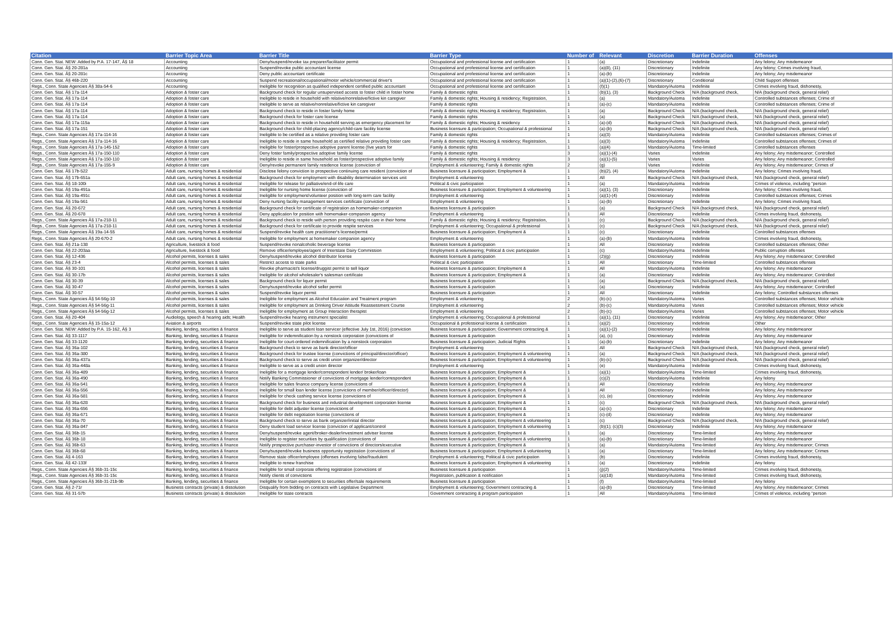| Citation | Barrier Topic Area | Barrier Title | Barrier Type | Number of | Relevant | Discretion | Barrier Duration | Offenses |
| --- | --- | --- | --- | --- | --- | --- | --- | --- |
| Conn. Gen. Stat. NEW: Added by P.A. 17-147, Â§ 18 | Accounting | Deny/suspend/revoke tax preparer/facilitator permit | Occupational and professional license and certification | 1 | (a) | Discretionary | Indefinite | Any felony; Any misdemeanor |
| Conn. Gen. Stat. Â§ 20-281a | Accounting | Suspend/revoke public accountant license | Occupational and professional license and certification | 1 | (a)(8), (11) | Discretionary | Indefinite | Any felony; Crimes involving fraud, |
| Conn. Gen. Stat. Â§ 20-281c | Accounting | Deny public accountant certificate | Occupational and professional license and certification | 1 | (a)-(b) | Discretionary | Indefinite | Any felony; Any misdemeanor |
| Conn. Gen. Stat. Â§ 46b-220 | Accounting | Suspend recreational/occupational/motor vehicle/commercial driver's | Occupational and professional license and certification | 1 | (a)(1)-(2),(6)-(7) | Discretionary | Conditional | Child Support offenses |
| Regs., Conn. State Agencies Â§ 38a-54-6 | Accounting | Ineligible for recognition as qualified independent certified public accountant | Occupational and professional license and certification | 1 | (f)(1) | Mandatory/Automa | Indefinite | Crimes involving fraud, dishonesty, |
| Conn. Gen. Stat. Â§ 17a-114 | Adoption & foster care | Background check for regular unsupervised access to foster child in foster home | Family & domestic rights | 1 | (b)(1), (3) | Background Check | N/A (background check, | N/A (background check, general relief) |
| Conn. Gen. Stat. Â§ 17a-114 | Adoption & foster care | Ineligible to reside in household with relative/nonrelative/fictive kin caregiver | Family & domestic rights; Housing & residency; Registration, | 1 | (a) | Mandatory/Automa | Indefinite | Controlled substances offenses; Crime of |
| Conn. Gen. Stat. Â§ 17a-114 | Adoption & foster care | Ineligible to serve as relative/nonrelative/fictive kin caregiver | Family & domestic rights | 1 | (a)-(c) | Mandatory/Automa | Indefinite | Controlled substances offenses; Crime of |
| Conn. Gen. Stat. Â§ 17a-114 | Adoption & foster care | Background check to reside in foster family home | Family & domestic rights; Housing & residency; Registration, | 1 | (a) | Background Check | N/A (background check, | N/A (background check, general relief) |
| Conn. Gen. Stat. Â§ 17a-114 | Adoption & foster care | Background check for foster care license | Family & domestic rights | 1 | (a) | Background Check | N/A (background check, | N/A (background check, general relief) |
| Conn. Gen. Stat. Â§ 17a-115a | Adoption & foster care | Background check to reside in household serving as emergency placement for | Family & domestic rights; Housing & residency | 1 | (a)-(d) | Background Check | N/A (background check, | N/A (background check, general relief) |
| Conn. Gen. Stat. Â§ 17a-151 | Adoption & foster care | Background check for child-placing agency/child-care facility license | Business licensure & participation; Occupational & professional | 1 | (a)-(b) | Background Check | N/A (background check, | N/A (background check, general relief) |
| Regs., Conn. State Agencies Â§ 17a-114-16 | Adoption & foster care | Ineligible to be certified as a relative providing foster care | Family & domestic rights | 1 | (a)(3) | Mandatory/Automa | Indefinite | Controlled substances offenses; Crimes of |
| Regs., Conn. State Agencies Â§ 17a-114-16 | Adoption & foster care | Ineligible to reside in same household as certified relative providing foster care | Family & domestic rights; Housing & residency; Registration, | 1 | (a)(3) | Mandatory/Automa | Indefinite | Controlled substances offenses; Crimes of |
| Regs., Conn. State Agencies Â§ 17a-145-152 | Adoption & foster care | Ineligible for foster/prospective adoptive parent license (five years for | Family & domestic rights | 1 | (a)(4) | Mandatory/Automa | Time-limited | Controlled substances offenses |
| Regs., Conn. State Agencies Â§ 17a-150-110 | Adoption & foster care | Deny foster family/prospective adoptive family license | Family & domestic rights | 3 | (a)(1)-(4) | Varies | Indefinite | Any felony; Any misdemeanor; Controlled |
| Regs., Conn. State Agencies Â§ 17a-150-110 | Adoption & foster care | Ineligible to reside in same household as foster/prospective adoptive family | Family & domestic rights; Housing & residency | 3 | (a)(1)-(5) | Varies | Varies | Any felony; Any misdemeanor; Controlled |
| Regs., Conn. State Agencies Â§ 17a-155-9 | Adoption & foster care | Deny/revoke permanent family residence license (conviction of | Employment & volunteering; Family & domestic rights | 2 | (g) | Varies | Indefinite | Any felony; Any misdemeanor; Crimes of |
| Conn. Gen. Stat. Â§ 17b-522 | Adult care, nursing homes & residential | Disclose felony conviction to prospective continuing care resident (conviction of | Business licensure & participation; Employment & | 1 | (b)(2), (4) | Mandatory/Automa | Indefinite | Any felony; Crimes involving fraud, |
| Conn. Gen. Stat. Â§ 17b-651a | Adult care, nursing homes & residential | Background check for employment with disability determination services unit | Employment & volunteering | 1 | All | Background Check | N/A (background check, | N/A (background check, general relief) |
| Conn. Gen. Stat. Â§ 18-100i | Adult care, nursing homes & residential | Ineligible for release for palliative/end-of-life care | Political & civic participation | 1 | (a) | Mandatory/Automa | Indefinite | Crimes of violence, including "person |
| Conn. Gen. Stat. Â§ 19a-491a | Adult care, nursing homes & residential | Ineligible for nursing home license (conviction of | Business licensure & participation; Employment & volunteering | 1 | (a)(1), (3) | Discretionary | Indefinite | Any felony; Crimes involving fraud, |
| Conn. Gen. Stat. Â§ 19a-491c | Adult care, nursing homes & residential | Ineligible for employment/volunteer position with long-term care facility | Employment & volunteering | 1 | (a)(1)-(4) | Discretionary | Indefinite | Controlled substances offenses; Crimes |
| Conn. Gen. Stat. Â§ 19a-561 | Adult care, nursing homes & residential | Deny nursing facility management services certificate (conviction of | Employment & volunteering | 1 | (a)-(b) | Discretionary | Indefinite | Any felony; Crimes involving fraud, |
| Conn. Gen. Stat. Â§ 20-672 | Adult care, nursing homes & residential | Background check for certificate of registration as homemaker-companion | Business licensure & participation | 1 | (a) | Background Check | N/A (background check, | N/A (background check, general relief) |
| Conn. Gen. Stat. Â§ 20-678 | Adult care, nursing homes & residential | Deny application for position with homemaker-companion agency | Employment & volunteering | 1 | All | Discretionary | Indefinite | Crimes involving fraud, dishonesty, |
| Regs., Conn. State Agencies Â§ 17a-218-11 | Adult care, nursing homes & residential | Background check to reside with person providing respite care in their home | Family & domestic rights; Housing & residency; Registration, | 1 | (c) | Background Check | N/A (background check, | N/A (background check, general relief) |
| Regs., Conn. State Agencies Â§ 17a-218-11 | Adult care, nursing homes & residential | Background check for certificate to provide respite services | Employment & volunteering; Occupational & professional | 1 | (c) | Background Check | N/A (background check, | N/A (background check, general relief) |
| Regs., Conn. State Agencies Â§ 19a-14-55 | Adult care, nursing homes & residential | Suspend/revoke health care practitioner's license/permit | Business licensure & participation; Employment & | 1 | (c) | Discretionary | Indefinite | Controlled substances offenses |
| Regs., Conn. State Agencies Â§ 20-670-2 | Adult care, nursing homes & residential | Ineligible for employment at homemaker companion agency | Employment & volunteering | 1 | (a)-(b) | Mandatory/Automa | Indefinite | Crimes involving fraud, dishonesty, |
| Conn. Gen. Stat. Â§ 21a-138 | Agriculture, livestock & food | Suspend/revoke nonalcoholic beverage license | Business licensure & participation | 1 | All | Discretionary | Indefinite | Controlled substances offenses; Other |
| Conn. Gen. Stat. Â§ 22-203aa | Agriculture, livestock & food | Remove officer/employee/agent of Interstate Dairy Commission | Employment & volunteering; Political & civic participation | 1 | (c) | Mandatory/Automa | Indefinite | Public corruption offenses |
| Conn. Gen. Stat. Â§ 12-436 | Alcohol permits, licenses & sales | Deny/suspend/revoke alcohol distributor license | Business licensure & participation | 1 | (2)(g) | Discretionary | Indefinite | Any felony; Any misdemeanor; Controlled |
| Conn. Gen. Stat. Â§ 23-4 | Alcohol permits, licenses & sales | Restrict access to state parks | Political & civic participation | 1 | All | Discretionary | Time-limited | Controlled substances offenses |
| Conn. Gen. Stat. Â§ 30-101 | Alcohol permits, licenses & sales | Revoke pharmacist's license/druggist permit to sell liquor | Business licensure & participation; Employment & | 1 | All | Mandatory/Automa | Indefinite | Any felony; Any misdemeanor |
| Conn. Gen. Stat. Â§ 30-17b | Alcohol permits, licenses & sales | Ineligible for alcohol wholesaler's salesman certificate | Business licensure & participation; Employment & | 1 | (a) | Discretionary | Indefinite | Any felony; Any misdemeanor; Controlled |
| Conn. Gen. Stat. Â§ 30-39 | Alcohol permits, licenses & sales | Background check for liquor permit | Business licensure & participation | 1 | (a) | Background Check | N/A (background check, | N/A (background check, general relief) |
| Conn. Gen. Stat. Â§ 30-47 | Alcohol permits, licenses & sales | Deny/suspend/revoke alcohol seller permit | Business licensure & participation | 1 | (a) | Discretionary | Indefinite | Any felony; Any misdemeanor; Controlled |
| Conn. Gen. Stat. Â§ 30-57 | Alcohol permits, licenses & sales | Suspend/revoke liquor permit | Business licensure & participation | 1 | All | Discretionary | Indefinite | Any felony; Controlled substances offenses |
| Regs., Conn. State Agencies Â§ 54-56g-10 | Alcohol permits, licenses & sales | Ineligible for employment as Alcohol Education and Treatment program | Employment & volunteering | 2 | (b)-(c) | Mandatory/Automa | Varies | Controlled substances offenses; Motor vehicle |
| Regs., Conn. State Agencies Â§ 54-56g-11 | Alcohol permits, licenses & sales | Ineligible for employment as Drinking Driver Attitude Reassessment Course | Employment & volunteering | 2 | (b)-(c) | Mandatory/Automa | Varies | Controlled substances offenses; Motor vehicle |
| Regs., Conn. State Agencies Â§ 54-56g-12 | Alcohol permits, licenses & sales | Ineligible for employment as Group Interaction therapist | Employment & volunteering | 2 | (b)-(c) | Mandatory/Automa | Varies | Controlled substances offenses; Motor vehicle |
| Conn. Gen. Stat. Â§ 20-404 | Audiology, speech & hearing aids; Health | Suspend/revoke hearing instrument specialist | Employment & volunteering; Occupational & professional | 1 | (a)(1), (11) | Discretionary | Indefinite | Any felony; Any misdemeanor; Other |
| Regs., Conn. State Agencies Â§ 15-15a-12 | Aviation & airports | Suspend/revoke state pilot license | Occupational & professional license & certification | 1 | (a)(2) | Discretionary | Indefinite | Other |
| Conn. Gen. Stat. NEW: Added by P.A. 15-162, Â§ 3 | Banking, lending, securities & finance | Ineligible to serve as student loan servicer (effective July 1st, 2016) (conviction | Business licensure & participation; Government contracting & | 1 | (a)(1)-(2) | Discretionary | Indefinite | Any felony; Any misdemeanor |
| Conn. Gen. Stat. Â§ 33-1117 | Banking, lending, securities & finance | Ineligible for indemnification by a nonstock corporation (convictions of | Business licensure & participation | 1 | (a), (c) | Discretionary | Indefinite | Any felony; Any misdemeanor |
| Conn. Gen. Stat. Â§ 33-1120 | Banking, lending, securities & finance | Ineligible for court-ordered indemnification by a nonstock corporation | Business licensure & participation; Judicial Rights | 1 | (a)-(b) | Discretionary | Indefinite | Any felony; Any misdemeanor |
| Conn. Gen. Stat. Â§ 36a-102 | Banking, lending, securities & finance | Background check to serve as bank director/officer | Employment & volunteering | 1 | All | Background Check | N/A (background check, | N/A (background check, general relief) |
| Conn. Gen. Stat. Â§ 36a-380 | Banking, lending, securities & finance | Background check for trustee license (convictions of principal/director/officer) | Business licensure & participation; Employment & volunteering | 1 | (a) | Background Check | N/A (background check, | N/A (background check, general relief) |
| Conn. Gen. Stat. Â§ 36a-437a | Banking, lending, securities & finance | Background check to serve as credit union organizer/director | Business licensure & participation; Employment & volunteering | 1 | (b)-(c) | Background Check | N/A (background check, | N/A (background check, general relief) |
| Conn. Gen. Stat. Â§ 36a-448a | Banking, lending, securities & finance | Ineligible to serve as a credit union director | Employment & volunteering | 1 | (e) | Mandatory/Automa | Indefinite | Crimes involving fraud, dishonesty, |
| Conn. Gen. Stat. Â§ 36a-489 | Banking, lending, securities & finance | Ineligible for a mortgage lender/correspondent lender/ broker/loan | Business licensure & participation; Employment & | 1 | (a)(1) | Mandatory/Automa | Time-limited | Crimes involving fraud, dishonesty, |
| Conn. Gen. Stat. Â§ 36a-490 | Banking, lending, securities & finance | Notify Banking Commissioner of convictions of mortgage lender/correspondent | Business licensure & participation; Employment & | 1 | (c)(2) | Mandatory/Automa | Indefinite | Any felony |
| Conn. Gen. Stat. Â§ 36a-541 | Banking, lending, securities & finance | Ineligible for sales finance company license (convictions of | Business licensure & participation; Employment & | 1 | All | Discretionary | Indefinite | Any felony; Any misdemeanor |
| Conn. Gen. Stat. Â§ 36a-556 | Banking, lending, securities & finance | Ineligible for small loan lender license (convictions of member/officer/director) | Business licensure & participation; Employment & | 1 | All | Discretionary | Indefinite | Any felony; Any misdemeanor |
| Conn. Gen. Stat. Â§ 36a-581 | Banking, lending, securities & finance | Ineligible for check cashing service license (convictions of | Business licensure & participation; Employment & | 1 | (c), (e) | Discretionary | Indefinite | Any felony; Any misdemeanor |
| Conn. Gen. Stat. Â§ 36a-628 | Banking, lending, securities & finance | Background check for business and industrial development corporation license | Business licensure & participation; Employment & | 1 | (c) | Background Check | N/A (background check, | N/A (background check, general relief) |
| Conn. Gen. Stat. Â§ 36a-656 | Banking, lending, securities & finance | Ineligible for debt adjuster license (convictions of | Business licensure & participation; Employment & | 1 | (a)-(c) | Discretionary | Indefinite | Any felony; Any misdemeanor |
| Conn. Gen. Stat. Â§ 36a-671 | Banking, lending, securities & finance | Ineligible for debt negotiation license (convictions of | Business licensure & participation; Employment & | 1 | (c)-(d) | Discretionary | Indefinite | Any felony; Any misdemeanor |
| Conn. Gen. Stat. Â§ 36a-70 | Banking, lending, securities & finance | Background check to serve as bank organizer/initial director | Business licensure & participation; Employment & volunteering | 1 | (c) | Background Check | N/A (background check, | N/A (background check, general relief) |
| Conn. Gen. Stat. Â§ 36a-847 | Banking, lending, securities & finance | Deny student load servicer license (conviction of applicant/control | Business licensure & participation; Employment & volunteering | 1 | (b)(1); (c)(3) | Discretionary | Indefinite | Any felony; Any misdemeanor |
| Conn. Gen. Stat. Â§ 36b-15 | Banking, lending, securities & finance | Deny/suspend/revoke agent/broker-dealer/investment adviser license | Business licensure & participation; Employment & | 1 | (a) | Discretionary | Time-limited | Any felony; Any misdemeanor |
| Conn. Gen. Stat. Â§ 36b-18 | Banking, lending, securities & finance | Ineligible to register securities by qualification (convictions of | Business licensure & participation; Employment & volunteering | 1 | (a)-(b) | Discretionary | Time-limited | Any felony; Any misdemeanor |
| Conn. Gen. Stat. Â§ 36b-63 | Banking, lending, securities & finance | Notify prospective purchaser-investor of convictions of directors/executive | Business licensure & participation; Employment & | 1 | (a) | Mandatory/Automa | Time-limited | Any felony; Any misdemeanor; Crimes |
| Conn. Gen. Stat. Â§ 36b-68 | Banking, lending, securities & finance | Deny/suspend/revoke business opportunity registration (convictions of | Business licensure & participation; Employment & volunteering | 1 | (a) | Discretionary | Time-limited | Any felony; Any misdemeanor; Crimes |
| Conn. Gen. Stat. Â§ 4-163 | Banking, lending, securities & finance | Remove state officer/employee (offenses involving false/fraudulent | Employment & volunteering; Political & civic participation | 1 | (b) | Discretionary | Indefinite | Crimes involving fraud, dishonesty, |
| Conn. Gen. Stat. Â§ 42-133f | Banking, lending, securities & finance | Ineligible to renew franchise | Business licensure & participation; Employment & volunteering | 1 | (a) | Discretionary | Indefinite | Any felony |
| Regs., Conn. State Agencies Â§ 36b-31-15c | Banking, lending, securities & finance | Ineligible for small corporate offering registration (convictions of | Business licensure & participation | 1 | (j)(2) | Mandatory/Automa | Time-limited | Crimes involving fraud, dishonesty, |
| Regs., Conn. State Agencies Â§ 36b-31-15c | Banking, lending, securities & finance | Notify clients of convictions | Registration, publication & notification | 1 | (a)(18) | Mandatory/Automa | Time-limited | Crimes involving fraud, dishonesty, |
| Regs., Conn. State Agencies Â§ 36b-31-21b-9b | Banking, lending, securities & finance | Ineligible for certain exemptions to securities offer/sale requirements | Business licensure & participation | 1 | (f) | Mandatory/Automa | Time-limited | Any felony |
| Conn. Gen. Stat. Â§ 2-71r | Business contracts (private) & dissolution | Disqualify from bidding on contracts with Legislative Department | Employment & volunteering; Government contracting & | 1 | (a)-(b) | Discretionary | Time-limited | Any felony; Any misdemeanor; Crimes |
| Conn. Gen. Stat. Â§ 31-57b | Business contracts (private) & dissolution | Ineligible for state contracts | Government contracting & program participation | 1 | All | Mandatory/Automa | Time-limited | Crimes of violence, including "person |